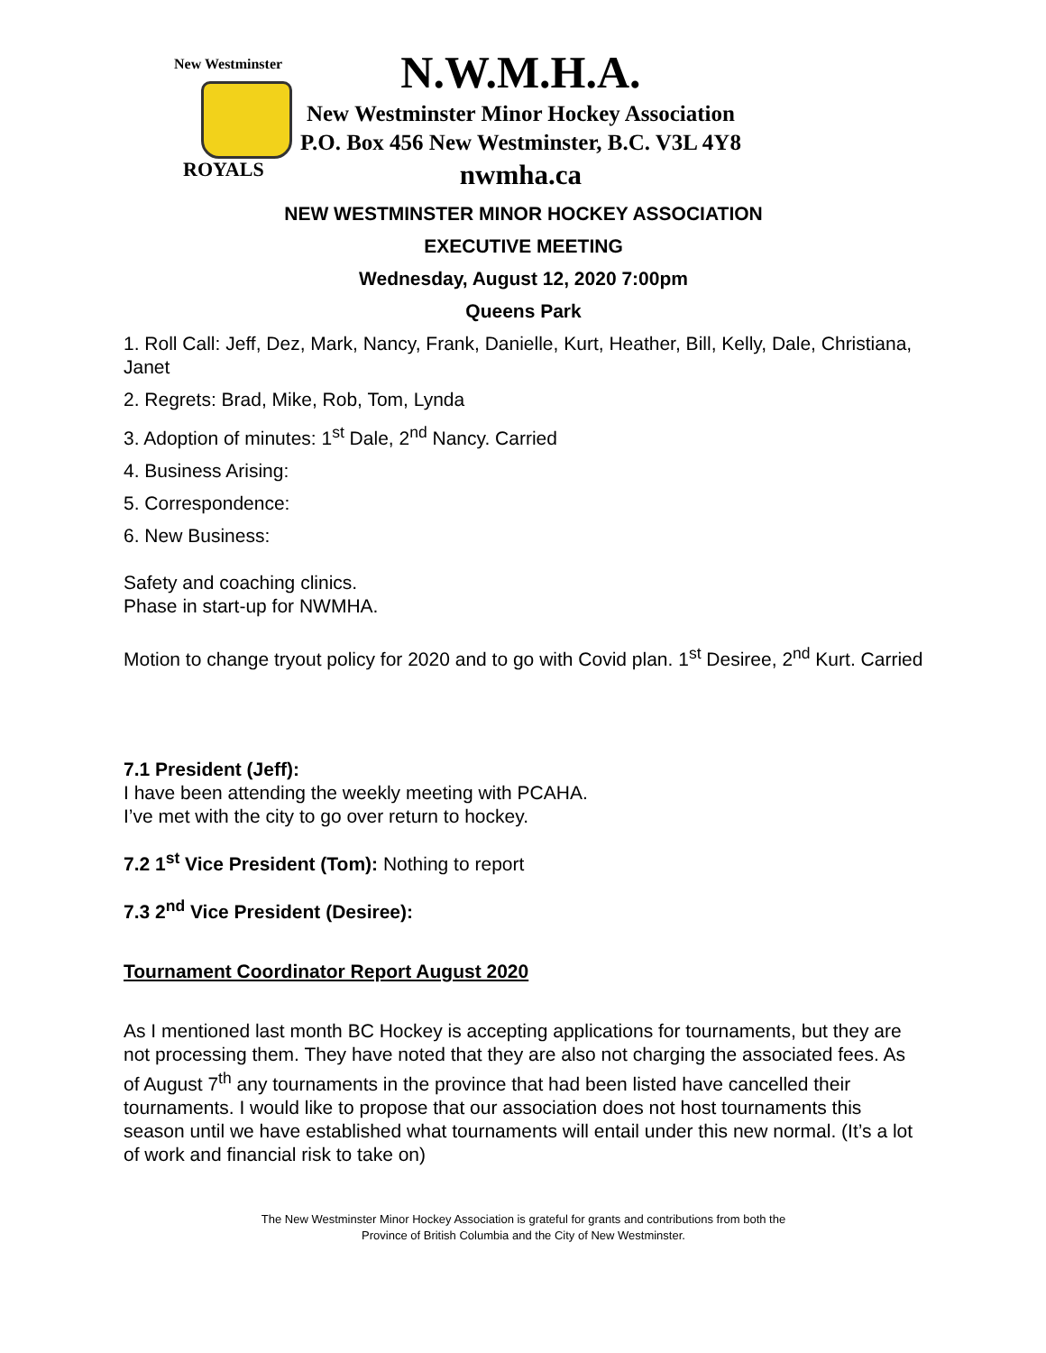New Westminster
ROYALS
N.W.M.H.A.
New Westminster Minor Hockey Association
P.O. Box 456 New Westminster, B.C. V3L 4Y8
nwmha.ca
NEW WESTMINSTER MINOR HOCKEY ASSOCIATION
EXECUTIVE MEETING
Wednesday, August 12, 2020 7:00pm
Queens Park
1. Roll Call: Jeff, Dez, Mark, Nancy, Frank, Danielle, Kurt, Heather, Bill, Kelly, Dale, Christiana, Janet
2. Regrets: Brad, Mike, Rob, Tom, Lynda
3. Adoption of minutes: 1<sup>st</sup> Dale, 2<sup>nd</sup> Nancy. Carried
4. Business Arising:
5. Correspondence:
6. New Business:
Safety and coaching clinics.
Phase in start-up for NWMHA.
Motion to change tryout policy for 2020 and to go with Covid plan. 1<sup>st</sup> Desiree, 2<sup>nd</sup> Kurt. Carried
7.1 President (Jeff):
I have been attending the weekly meeting with PCAHA.
I’ve met with the city to go over return to hockey.
7.2 1<sup>st</sup> Vice President (Tom): Nothing to report
7.3 2<sup>nd</sup> Vice President (Desiree):
Tournament Coordinator Report August 2020
As I mentioned last month BC Hockey is accepting applications for tournaments, but they are not processing them. They have noted that they are also not charging the associated fees. As of August 7<sup>th</sup> any tournaments in the province that had been listed have cancelled their tournaments. I would like to propose that our association does not host tournaments this season until we have established what tournaments will entail under this new normal. (It’s a lot of work and financial risk to take on)
The New Westminster Minor Hockey Association is grateful for grants and contributions from both the
Province of British Columbia and the City of New Westminster.